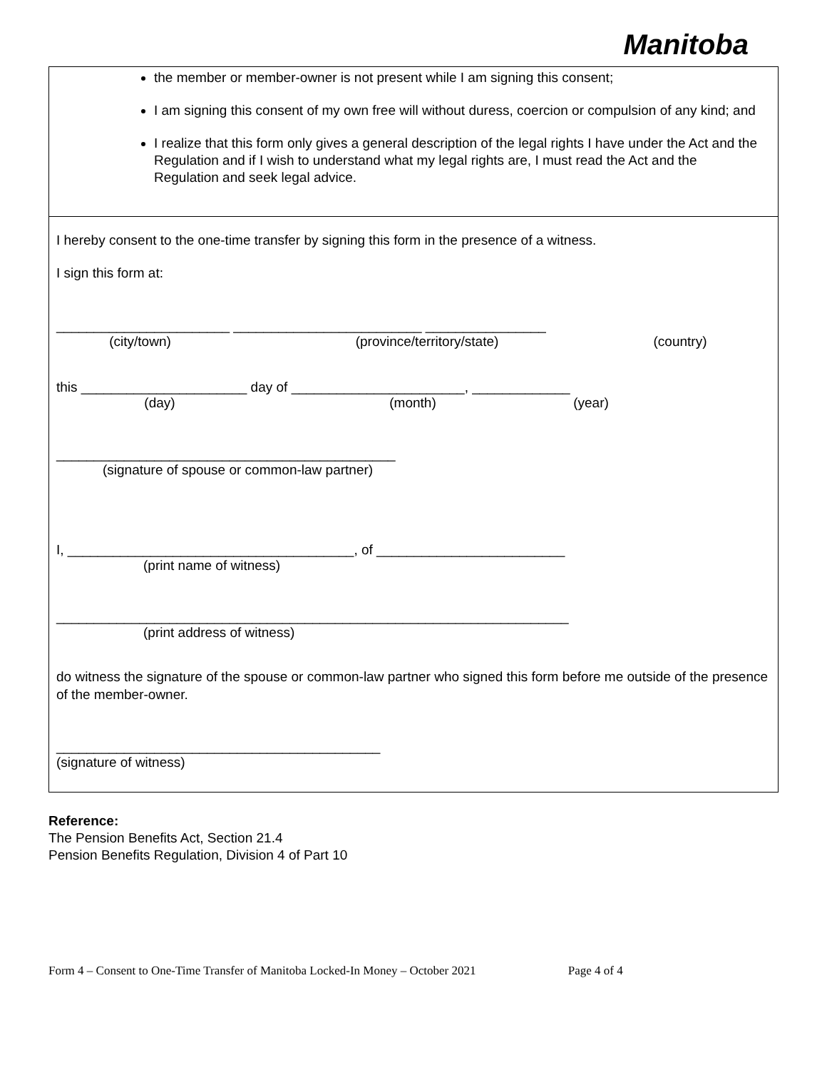Manitoba
the member or member-owner is not present while I am signing this consent;
I am signing this consent of my own free will without duress, coercion or compulsion of any kind; and
I realize that this form only gives a general description of the legal rights I have under the Act and the Regulation and if I wish to understand what my legal rights are, I must read the Act and the Regulation and seek legal advice.
I hereby consent to the one-time transfer by signing this form in the presence of a witness.
I sign this form at:
_______________________ _________________________ ________________
(city/town) (province/territory/state) (country)
this ______________________ day of _______________________, _____________
(day) (month) (year)
_____________________________________________
(signature of spouse or common-law partner)
I, ______________________________________, of _________________________
(print name of witness)
____________________________________________________________________
(print address of witness)
do witness the signature of the spouse or common-law partner who signed this form before me outside of the presence of the member-owner.
___________________________________________
(signature of witness)
Reference:
The Pension Benefits Act, Section 21.4
Pension Benefits Regulation, Division 4 of Part 10
Form 4 – Consent to One-Time Transfer of Manitoba Locked-In Money – October 2021 Page 4 of 4